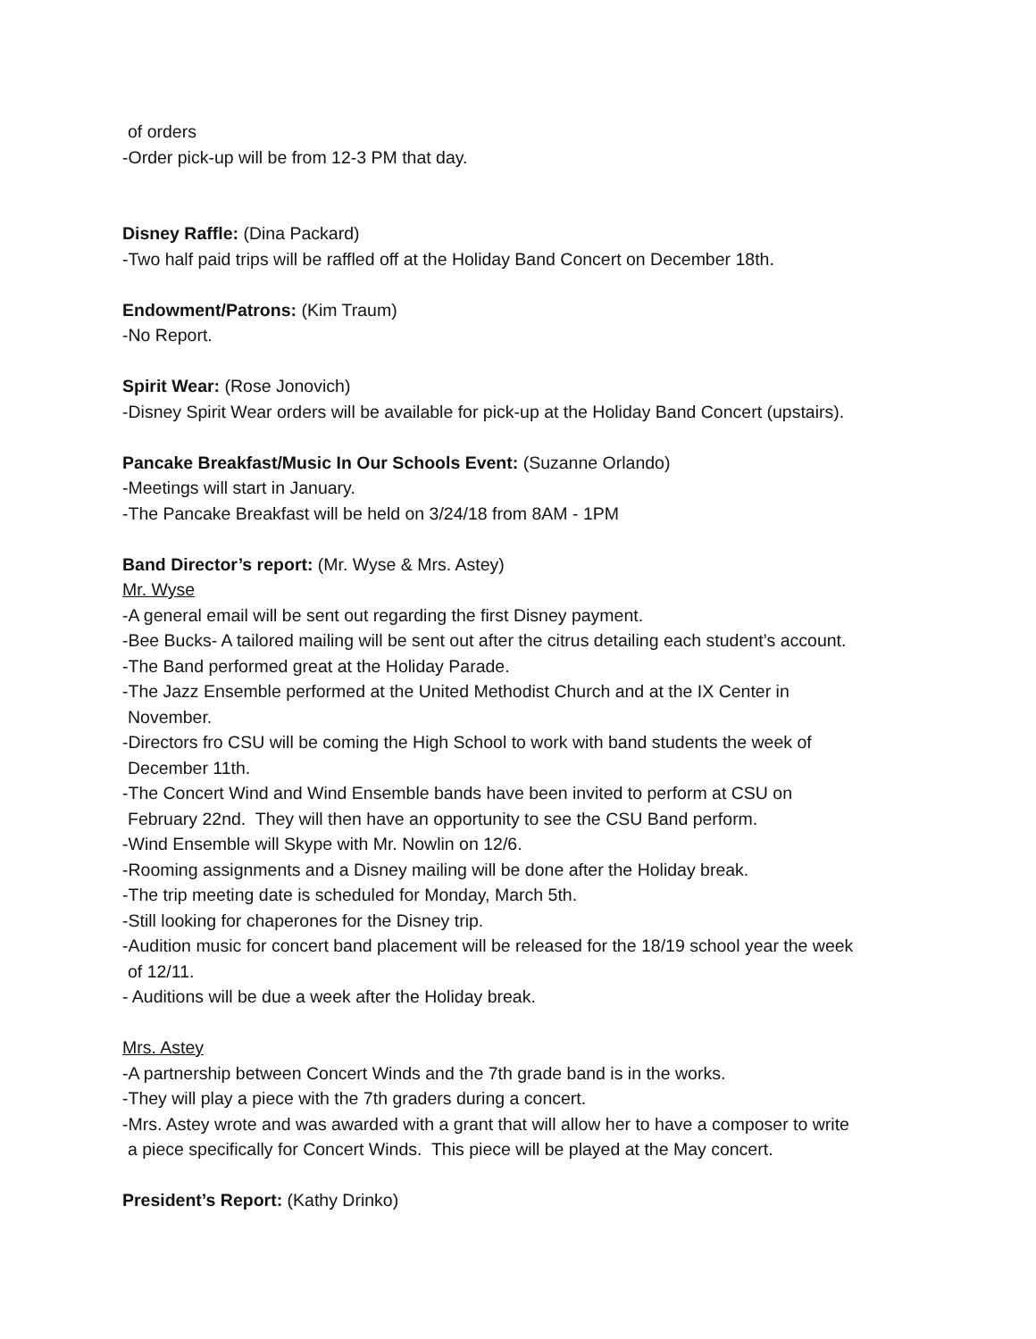of orders
-Order pick-up will be from 12-3 PM that day.
Disney Raffle: (Dina Packard)
-Two half paid trips will be raffled off at the Holiday Band Concert on December 18th.
Endowment/Patrons: (Kim Traum)
-No Report.
Spirit Wear: (Rose Jonovich)
-Disney Spirit Wear orders will be available for pick-up at the Holiday Band Concert (upstairs).
Pancake Breakfast/Music In Our Schools Event: (Suzanne Orlando)
-Meetings will start in January.
-The Pancake Breakfast will be held on 3/24/18 from 8AM - 1PM
Band Director’s report: (Mr. Wyse & Mrs. Astey)
Mr. Wyse
-A general email will be sent out regarding the first Disney payment.
-Bee Bucks- A tailored mailing will be sent out after the citrus detailing each student’s account.
-The Band performed great at the Holiday Parade.
-The Jazz Ensemble performed at the United Methodist Church and at the IX Center in
November.
-Directors fro CSU will be coming the High School to work with band students the week of
December 11th.
-The Concert Wind and Wind Ensemble bands have been invited to perform at CSU on
February 22nd. They will then have an opportunity to see the CSU Band perform.
-Wind Ensemble will Skype with Mr. Nowlin on 12/6.
-Rooming assignments and a Disney mailing will be done after the Holiday break.
-The trip meeting date is scheduled for Monday, March 5th.
-Still looking for chaperones for the Disney trip.
-Audition music for concert band placement will be released for the 18/19 school year the week
of 12/11.
- Auditions will be due a week after the Holiday break.
Mrs. Astey
-A partnership between Concert Winds and the 7th grade band is in the works.
-They will play a piece with the 7th graders during a concert.
-Mrs. Astey wrote and was awarded with a grant that will allow her to have a composer to write
a piece specifically for Concert Winds. This piece will be played at the May concert.
President’s Report: (Kathy Drinko)